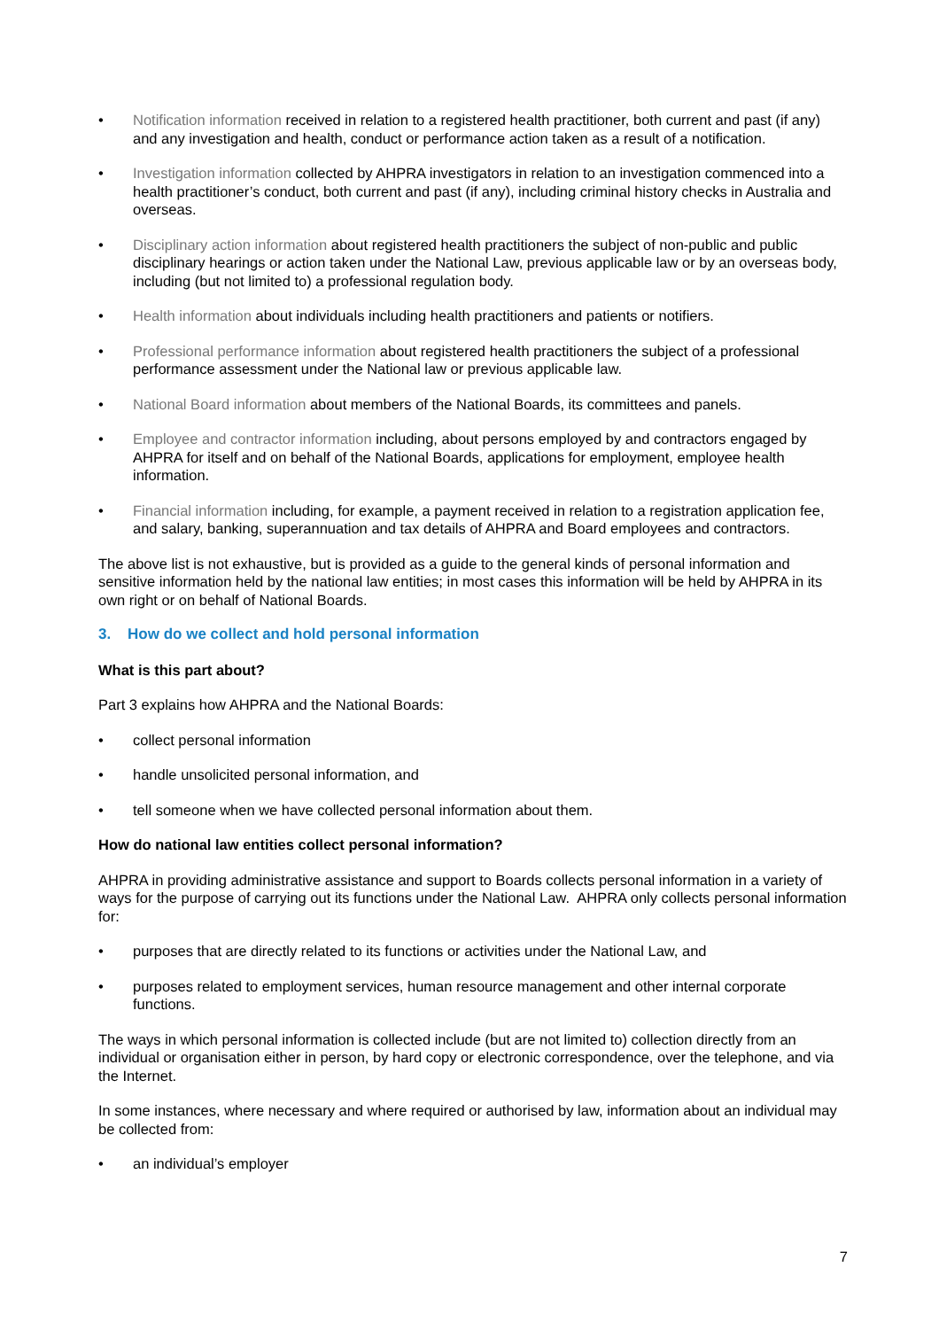• Notification information received in relation to a registered health practitioner, both current and past (if any) and any investigation and health, conduct or performance action taken as a result of a notification.
• Investigation information collected by AHPRA investigators in relation to an investigation commenced into a health practitioner’s conduct, both current and past (if any), including criminal history checks in Australia and overseas.
• Disciplinary action information about registered health practitioners the subject of non-public and public disciplinary hearings or action taken under the National Law, previous applicable law or by an overseas body, including (but not limited to) a professional regulation body.
• Health information about individuals including health practitioners and patients or notifiers.
• Professional performance information about registered health practitioners the subject of a professional performance assessment under the National law or previous applicable law.
• National Board information about members of the National Boards, its committees and panels.
• Employee and contractor information including, about persons employed by and contractors engaged by AHPRA for itself and on behalf of the National Boards, applications for employment, employee health information.
• Financial information including, for example, a payment received in relation to a registration application fee, and salary, banking, superannuation and tax details of AHPRA and Board employees and contractors.
The above list is not exhaustive, but is provided as a guide to the general kinds of personal information and sensitive information held by the national law entities; in most cases this information will be held by AHPRA in its own right or on behalf of National Boards.
3. How do we collect and hold personal information
What is this part about?
Part 3 explains how AHPRA and the National Boards:
• collect personal information
• handle unsolicited personal information, and
• tell someone when we have collected personal information about them.
How do national law entities collect personal information?
AHPRA in providing administrative assistance and support to Boards collects personal information in a variety of ways for the purpose of carrying out its functions under the National Law. AHPRA only collects personal information for:
• purposes that are directly related to its functions or activities under the National Law, and
• purposes related to employment services, human resource management and other internal corporate functions.
The ways in which personal information is collected include (but are not limited to) collection directly from an individual or organisation either in person, by hard copy or electronic correspondence, over the telephone, and via the Internet.
In some instances, where necessary and where required or authorised by law, information about an individual may be collected from:
• an individual’s employer
7